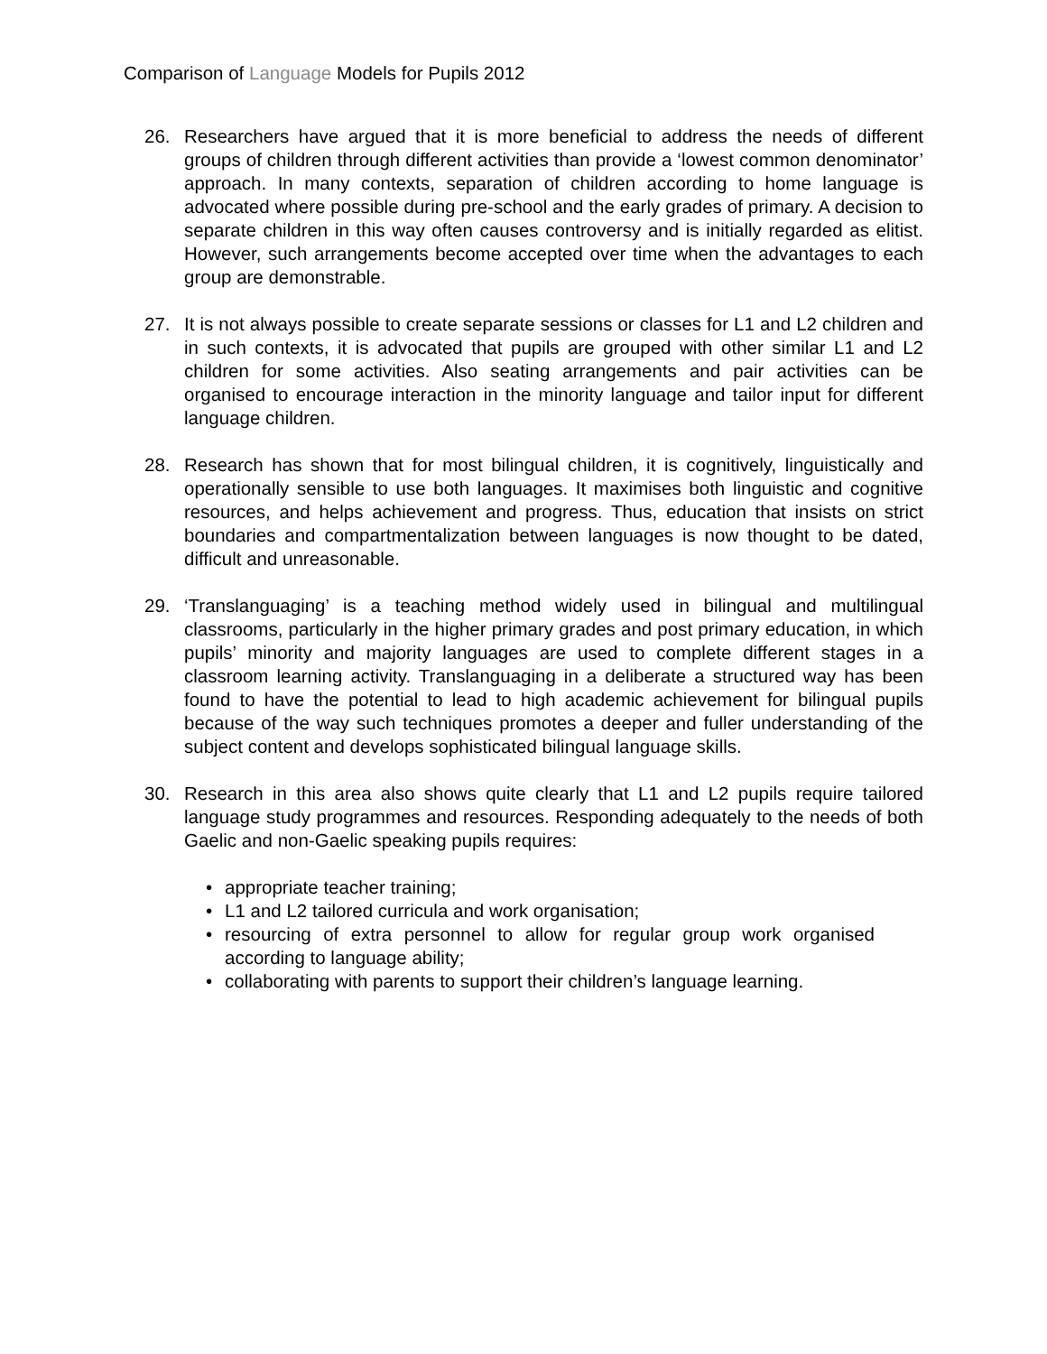Comparison of Language Models for Pupils 2012
26. Researchers have argued that it is more beneficial to address the needs of different groups of children through different activities than provide a ‘lowest common denominator’ approach. In many contexts, separation of children according to home language is advocated where possible during pre-school and the early grades of primary. A decision to separate children in this way often causes controversy and is initially regarded as elitist. However, such arrangements become accepted over time when the advantages to each group are demonstrable.
27. It is not always possible to create separate sessions or classes for L1 and L2 children and in such contexts, it is advocated that pupils are grouped with other similar L1 and L2 children for some activities. Also seating arrangements and pair activities can be organised to encourage interaction in the minority language and tailor input for different language children.
28. Research has shown that for most bilingual children, it is cognitively, linguistically and operationally sensible to use both languages. It maximises both linguistic and cognitive resources, and helps achievement and progress. Thus, education that insists on strict boundaries and compartmentalization between languages is now thought to be dated, difficult and unreasonable.
29. ‘Translanguaging’ is a teaching method widely used in bilingual and multilingual classrooms, particularly in the higher primary grades and post primary education, in which pupils’ minority and majority languages are used to complete different stages in a classroom learning activity. Translanguaging in a deliberate a structured way has been found to have the potential to lead to high academic achievement for bilingual pupils because of the way such techniques promotes a deeper and fuller understanding of the subject content and develops sophisticated bilingual language skills.
30. Research in this area also shows quite clearly that L1 and L2 pupils require tailored language study programmes and resources. Responding adequately to the needs of both Gaelic and non-Gaelic speaking pupils requires:
• appropriate teacher training;
• L1 and L2 tailored curricula and work organisation;
• resourcing of extra personnel to allow for regular group work organised according to language ability;
• collaborating with parents to support their children’s language learning.